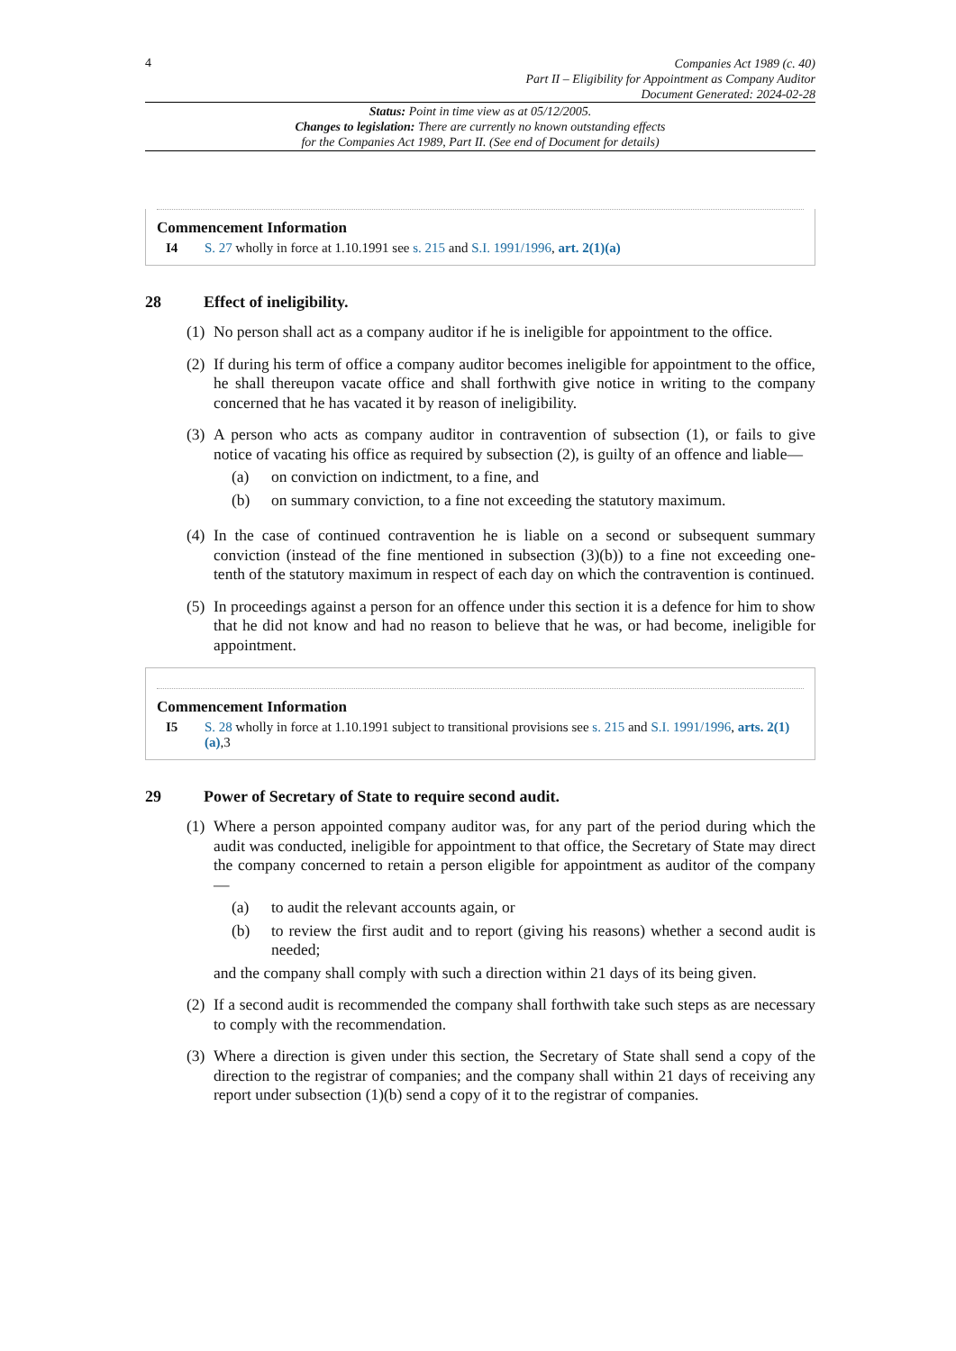4
Companies Act 1989 (c. 40)
Part II – Eligibility for Appointment as Company Auditor
Document Generated: 2024-02-28
Status: Point in time view as at 05/12/2005.
Changes to legislation: There are currently no known outstanding effects
for the Companies Act 1989, Part II. (See end of Document for details)
Commencement Information
I4 S. 27 wholly in force at 1.10.1991 see s. 215 and S.I. 1991/1996, art. 2(1)(a)
28 Effect of ineligibility.
(1)
No person shall act as a company auditor if he is ineligible for appointment to the office.
(2)
If during his term of office a company auditor becomes ineligible for appointment to the office, he shall thereupon vacate office and shall forthwith give notice in writing to the company concerned that he has vacated it by reason of ineligibility.
(3)
A person who acts as company auditor in contravention of subsection (1), or fails to give notice of vacating his office as required by subsection (2), is guilty of an offence and liable—
(a) on conviction on indictment, to a fine, and
(b) on summary conviction, to a fine not exceeding the statutory maximum.
(4)
In the case of continued contravention he is liable on a second or subsequent summary conviction (instead of the fine mentioned in subsection (3)(b)) to a fine not exceeding one-tenth of the statutory maximum in respect of each day on which the contravention is continued.
(5)
In proceedings against a person for an offence under this section it is a defence for him to show that he did not know and had no reason to believe that he was, or had become, ineligible for appointment.
Commencement Information
I5 S. 28 wholly in force at 1.10.1991 subject to transitional provisions see s. 215 and S.I. 1991/1996, arts. 2(1)(a),3
29 Power of Secretary of State to require second audit.
(1)
Where a person appointed company auditor was, for any part of the period during which the audit was conducted, ineligible for appointment to that office, the Secretary of State may direct the company concerned to retain a person eligible for appointment as auditor of the company—
(a) to audit the relevant accounts again, or
(b) to review the first audit and to report (giving his reasons) whether a second audit is needed;
and the company shall comply with such a direction within 21 days of its being given.
(2)
If a second audit is recommended the company shall forthwith take such steps as are necessary to comply with the recommendation.
(3)
Where a direction is given under this section, the Secretary of State shall send a copy of the direction to the registrar of companies; and the company shall within 21 days of receiving any report under subsection (1)(b) send a copy of it to the registrar of companies.